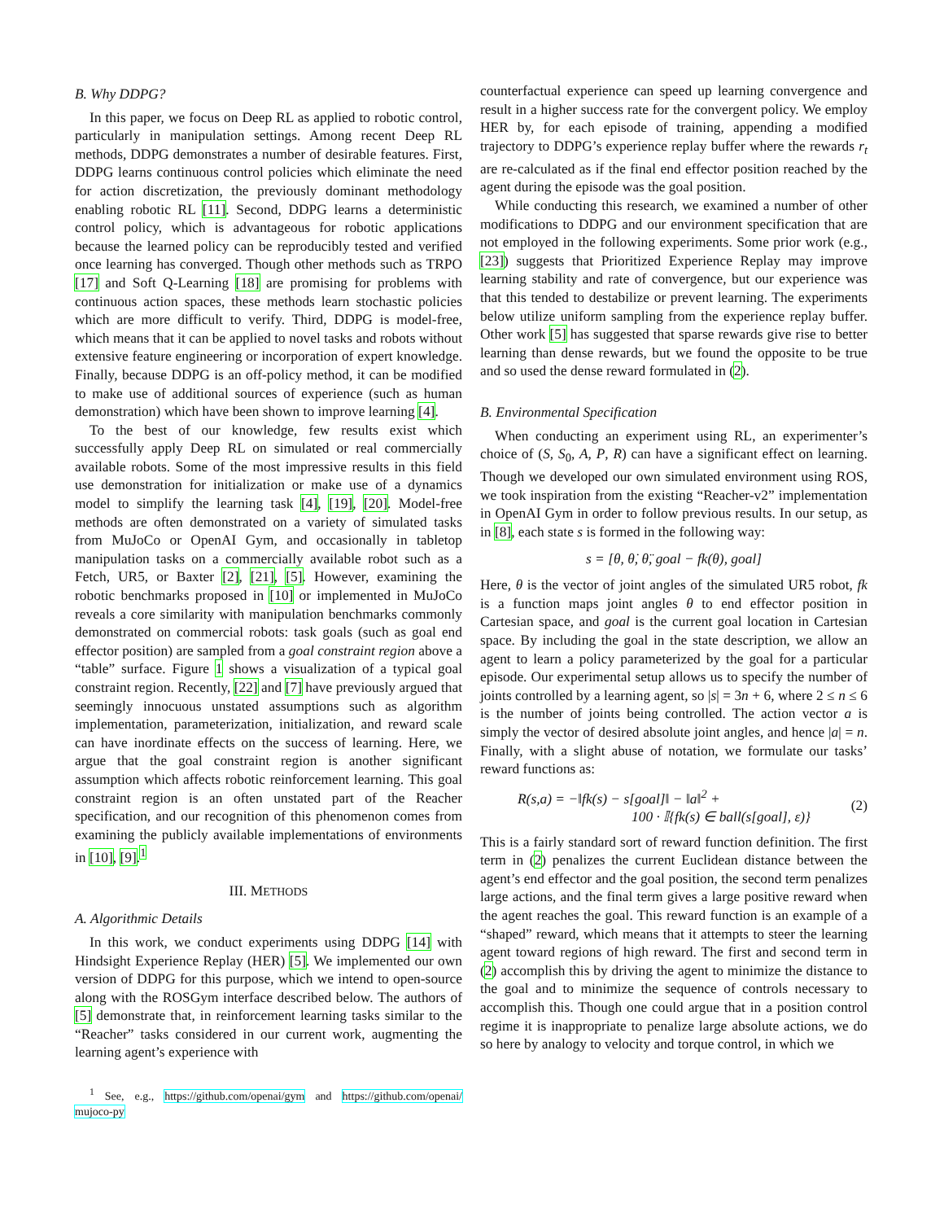B. Why DDPG?
In this paper, we focus on Deep RL as applied to robotic control, particularly in manipulation settings. Among recent Deep RL methods, DDPG demonstrates a number of desirable features. First, DDPG learns continuous control policies which eliminate the need for action discretization, the previously dominant methodology enabling robotic RL [11]. Second, DDPG learns a deterministic control policy, which is advantageous for robotic applications because the learned policy can be reproducibly tested and verified once learning has converged. Though other methods such as TRPO [17] and Soft Q-Learning [18] are promising for problems with continuous action spaces, these methods learn stochastic policies which are more difficult to verify. Third, DDPG is model-free, which means that it can be applied to novel tasks and robots without extensive feature engineering or incorporation of expert knowledge. Finally, because DDPG is an off-policy method, it can be modified to make use of additional sources of experience (such as human demonstration) which have been shown to improve learning [4].
To the best of our knowledge, few results exist which successfully apply Deep RL on simulated or real commercially available robots. Some of the most impressive results in this field use demonstration for initialization or make use of a dynamics model to simplify the learning task [4], [19], [20]. Model-free methods are often demonstrated on a variety of simulated tasks from MuJoCo or OpenAI Gym, and occasionally in tabletop manipulation tasks on a commercially available robot such as a Fetch, UR5, or Baxter [2], [21], [5]. However, examining the robotic benchmarks proposed in [10] or implemented in MuJoCo reveals a core similarity with manipulation benchmarks commonly demonstrated on commercial robots: task goals (such as goal end effector position) are sampled from a goal constraint region above a “table” surface. Figure 1 shows a visualization of a typical goal constraint region. Recently, [22] and [7] have previously argued that seemingly innocuous unstated assumptions such as algorithm implementation, parameterization, initialization, and reward scale can have inordinate effects on the success of learning. Here, we argue that the goal constraint region is another significant assumption which affects robotic reinforcement learning. This goal constraint region is an often unstated part of the Reacher specification, and our recognition of this phenomenon comes from examining the publicly available implementations of environments in [10], [9].<sup>1</sup>
III. METHODS
A. Algorithmic Details
In this work, we conduct experiments using DDPG [14] with Hindsight Experience Replay (HER) [5]. We implemented our own version of DDPG for this purpose, which we intend to open-source along with the ROSGym interface described below. The authors of [5] demonstrate that, in reinforcement learning tasks similar to the “Reacher” tasks considered in our current work, augmenting the learning agent’s experience with
<sup>1</sup> See, e.g., https://github.com/openai/gym and https://github.com/openai/ mujoco-py
counterfactual experience can speed up learning convergence and result in a higher success rate for the convergent policy. We employ HER by, for each episode of training, appending a modified trajectory to DDPG’s experience replay buffer where the rewards r<sub>t</sub> are re-calculated as if the final end effector position reached by the agent during the episode was the goal position.
While conducting this research, we examined a number of other modifications to DDPG and our environment specification that are not employed in the following experiments. Some prior work (e.g., [23]) suggests that Prioritized Experience Replay may improve learning stability and rate of convergence, but our experience was that this tended to destabilize or prevent learning. The experiments below utilize uniform sampling from the experience replay buffer. Other work [5] has suggested that sparse rewards give rise to better learning than dense rewards, but we found the opposite to be true and so used the dense reward formulated in (2).
B. Environmental Specification
When conducting an experiment using RL, an experimenter’s choice of (S, S<sub>0</sub>, A, P, R) can have a significant effect on learning. Though we developed our own simulated environment using ROS, we took inspiration from the existing “Reacher-v2” implementation in OpenAI Gym in order to follow previous results. In our setup, as in [8], each state s is formed in the following way:
s = [θ, θ̇, θ̈, goal − fk(θ), goal]
Here, θ is the vector of joint angles of the simulated UR5 robot, fk is a function maps joint angles θ to end effector position in Cartesian space, and goal is the current goal location in Cartesian space. By including the goal in the state description, we allow an agent to learn a policy parameterized by the goal for a particular episode. Our experimental setup allows us to specify the number of joints controlled by a learning agent, so |s| = 3n + 6, where 2 ≤ n ≤ 6 is the number of joints being controlled. The action vector a is simply the vector of desired absolute joint angles, and hence |a| = n. Finally, with a slight abuse of notation, we formulate our tasks’ reward functions as:
R(s,a) = −‖fk(s) − s[goal]‖ − ‖a‖<sup>2</sup> +
100 · 𝕀{fk(s) ∈ ball(s[goal], ε)}
(2)
This is a fairly standard sort of reward function definition. The first term in (2) penalizes the current Euclidean distance between the agent’s end effector and the goal position, the second term penalizes large actions, and the final term gives a large positive reward when the agent reaches the goal. This reward function is an example of a “shaped” reward, which means that it attempts to steer the learning agent toward regions of high reward. The first and second term in (2) accomplish this by driving the agent to minimize the distance to the goal and to minimize the sequence of controls necessary to accomplish this. Though one could argue that in a position control regime it is inappropriate to penalize large absolute actions, we do so here by analogy to velocity and torque control, in which we